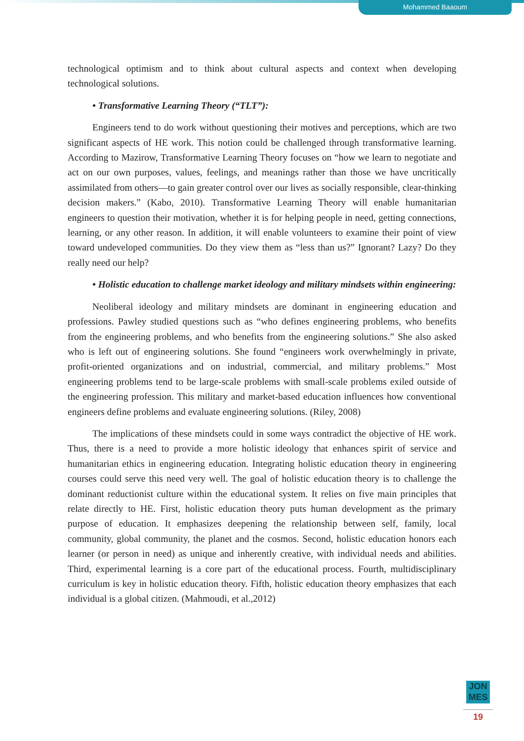Mohammed Baaoum
technological optimism and to think about cultural aspects and context when developing technological solutions.
• Transformative Learning Theory (“TLT”):
Engineers tend to do work without questioning their motives and perceptions, which are two significant aspects of HE work. This notion could be challenged through transformative learning. According to Mazirow, Transformative Learning Theory focuses on “how we learn to negotiate and act on our own purposes, values, feelings, and meanings rather than those we have uncritically assimilated from others—to gain greater control over our lives as socially responsible, clear-thinking decision makers.” (Kabo, 2010). Transformative Learning Theory will enable humanitarian engineers to question their motivation, whether it is for helping people in need, getting connections, learning, or any other reason. In addition, it will enable volunteers to examine their point of view toward undeveloped communities. Do they view them as “less than us?” Ignorant? Lazy? Do they really need our help?
• Holistic education to challenge market ideology and military mindsets within engineering:
Neoliberal ideology and military mindsets are dominant in engineering education and professions. Pawley studied questions such as “who defines engineering problems, who benefits from the engineering problems, and who benefits from the engineering solutions.” She also asked who is left out of engineering solutions. She found “engineers work overwhelmingly in private, profit-oriented organizations and on industrial, commercial, and military problems.” Most engineering problems tend to be large-scale problems with small-scale problems exiled outside of the engineering profession. This military and market-based education influences how conventional engineers define problems and evaluate engineering solutions. (Riley, 2008)
The implications of these mindsets could in some ways contradict the objective of HE work. Thus, there is a need to provide a more holistic ideology that enhances spirit of service and humanitarian ethics in engineering education. Integrating holistic education theory in engineering courses could serve this need very well. The goal of holistic education theory is to challenge the dominant reductionist culture within the educational system. It relies on five main principles that relate directly to HE. First, holistic education theory puts human development as the primary purpose of education. It emphasizes deepening the relationship between self, family, local community, global community, the planet and the cosmos. Second, holistic education honors each learner (or person in need) as unique and inherently creative, with individual needs and abilities. Third, experimental learning is a core part of the educational process. Fourth, multidisciplinary curriculum is key in holistic education theory. Fifth, holistic education theory emphasizes that each individual is a global citizen. (Mahmoudi, et al.,2012)
JON
MES
19